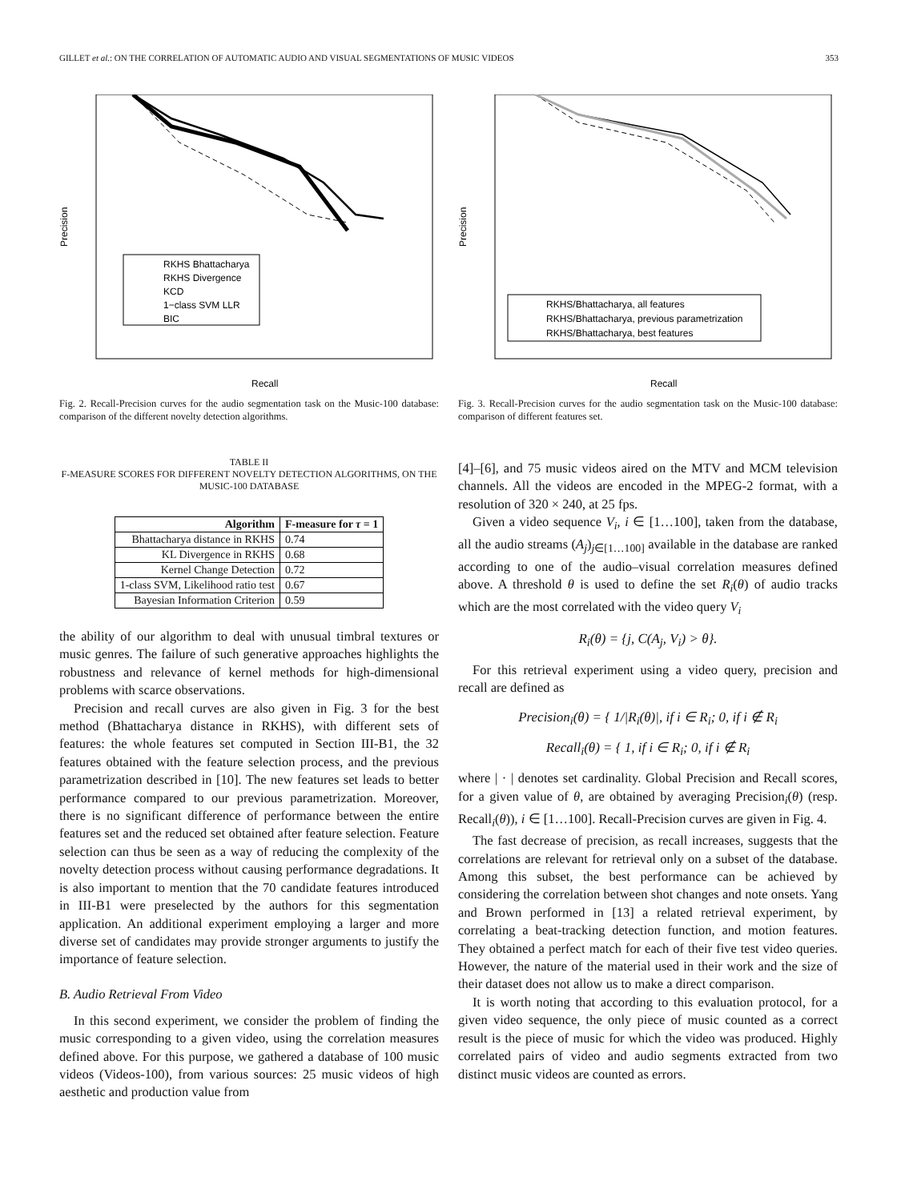GILLET et al.: ON THE CORRELATION OF AUTOMATIC AUDIO AND VISUAL SEGMENTATIONS OF MUSIC VIDEOS 353
Precision
Recall
RKHS Bhattacharya
RKHS Divergence
KCD
1−class SVM LLR
BIC
Fig. 2. Recall-Precision curves for the audio segmentation task on the Music-100 database: comparison of the different novelty detection algorithms.
TABLE II
F-MEASURE SCORES FOR DIFFERENT NOVELTY DETECTION ALGORITHMS, ON THE MUSIC-100 DATABASE
| Algorithm | F-measure for τ = 1 |
| --- | --- |
| Bhattacharya distance in RKHS | 0.74 |
| KL Divergence in RKHS | 0.68 |
| Kernel Change Detection | 0.72 |
| 1-class SVM, Likelihood ratio test | 0.67 |
| Bayesian Information Criterion | 0.59 |
the ability of our algorithm to deal with unusual timbral textures or music genres. The failure of such generative approaches highlights the robustness and relevance of kernel methods for high-dimensional problems with scarce observations.
Precision and recall curves are also given in Fig. 3 for the best method (Bhattacharya distance in RKHS), with different sets of features: the whole features set computed in Section III-B1, the 32 features obtained with the feature selection process, and the previous parametrization described in [10]. The new features set leads to better performance compared to our previous parametrization. Moreover, there is no significant difference of performance between the entire features set and the reduced set obtained after feature selection. Feature selection can thus be seen as a way of reducing the complexity of the novelty detection process without causing performance degradations. It is also important to mention that the 70 candidate features introduced in III-B1 were preselected by the authors for this segmentation application. An additional experiment employing a larger and more diverse set of candidates may provide stronger arguments to justify the importance of feature selection.
B. Audio Retrieval From Video
In this second experiment, we consider the problem of finding the music corresponding to a given video, using the correlation measures defined above. For this purpose, we gathered a database of 100 music videos (Videos-100), from various sources: 25 music videos of high aesthetic and production value from
Precision
Recall
RKHS/Bhattacharya, all features
RKHS/Bhattacharya, previous parametrization
RKHS/Bhattacharya, best features
Fig. 3. Recall-Precision curves for the audio segmentation task on the Music-100 database: comparison of different features set.
[4]–[6], and 75 music videos aired on the MTV and MCM television channels. All the videos are encoded in the MPEG-2 format, with a resolution of 320 × 240, at 25 fps.
Given a video sequence V<sub>i</sub>, i ∈ [1…100], taken from the database, all the audio streams (A<sub>j</sub>)<sub>j∈[1…100]</sub> available in the database are ranked according to one of the audio–visual correlation measures defined above. A threshold θ is used to define the set R<sub>i</sub>(θ) of audio tracks which are the most correlated with the video query V<sub>i</sub>
R<sub>i</sub>(θ) = {j, C(A<sub>j</sub>, V<sub>i</sub>) > θ}.
For this retrieval experiment using a video query, precision and recall are defined as
Precision<sub>i</sub>(θ) = { 1/|R<sub>i</sub>(θ)|, if i ∈ R<sub>i</sub>; 0, if i ∉ R<sub>i</sub>
Recall<sub>i</sub>(θ) = { 1, if i ∈ R<sub>i</sub>; 0, if i ∉ R<sub>i</sub>
where | · | denotes set cardinality. Global Precision and Recall scores, for a given value of θ, are obtained by averaging Precision<sub>i</sub>(θ) (resp. Recall<sub>i</sub>(θ)), i ∈ [1…100]. Recall-Precision curves are given in Fig. 4.
The fast decrease of precision, as recall increases, suggests that the correlations are relevant for retrieval only on a subset of the database. Among this subset, the best performance can be achieved by considering the correlation between shot changes and note onsets. Yang and Brown performed in [13] a related retrieval experiment, by correlating a beat-tracking detection function, and motion features. They obtained a perfect match for each of their five test video queries. However, the nature of the material used in their work and the size of their dataset does not allow us to make a direct comparison.
It is worth noting that according to this evaluation protocol, for a given video sequence, the only piece of music counted as a correct result is the piece of music for which the video was produced. Highly correlated pairs of video and audio segments extracted from two distinct music videos are counted as errors.